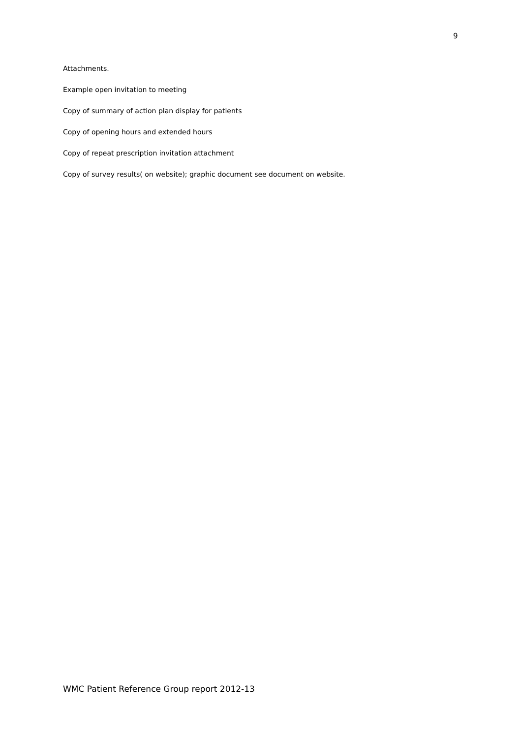9
Attachments.
Example open invitation to meeting
Copy of summary of action plan display for patients
Copy of opening hours and extended hours
Copy of repeat prescription invitation attachment
Copy of survey results( on website); graphic document see document on website.
WMC Patient Reference Group report 2012-13